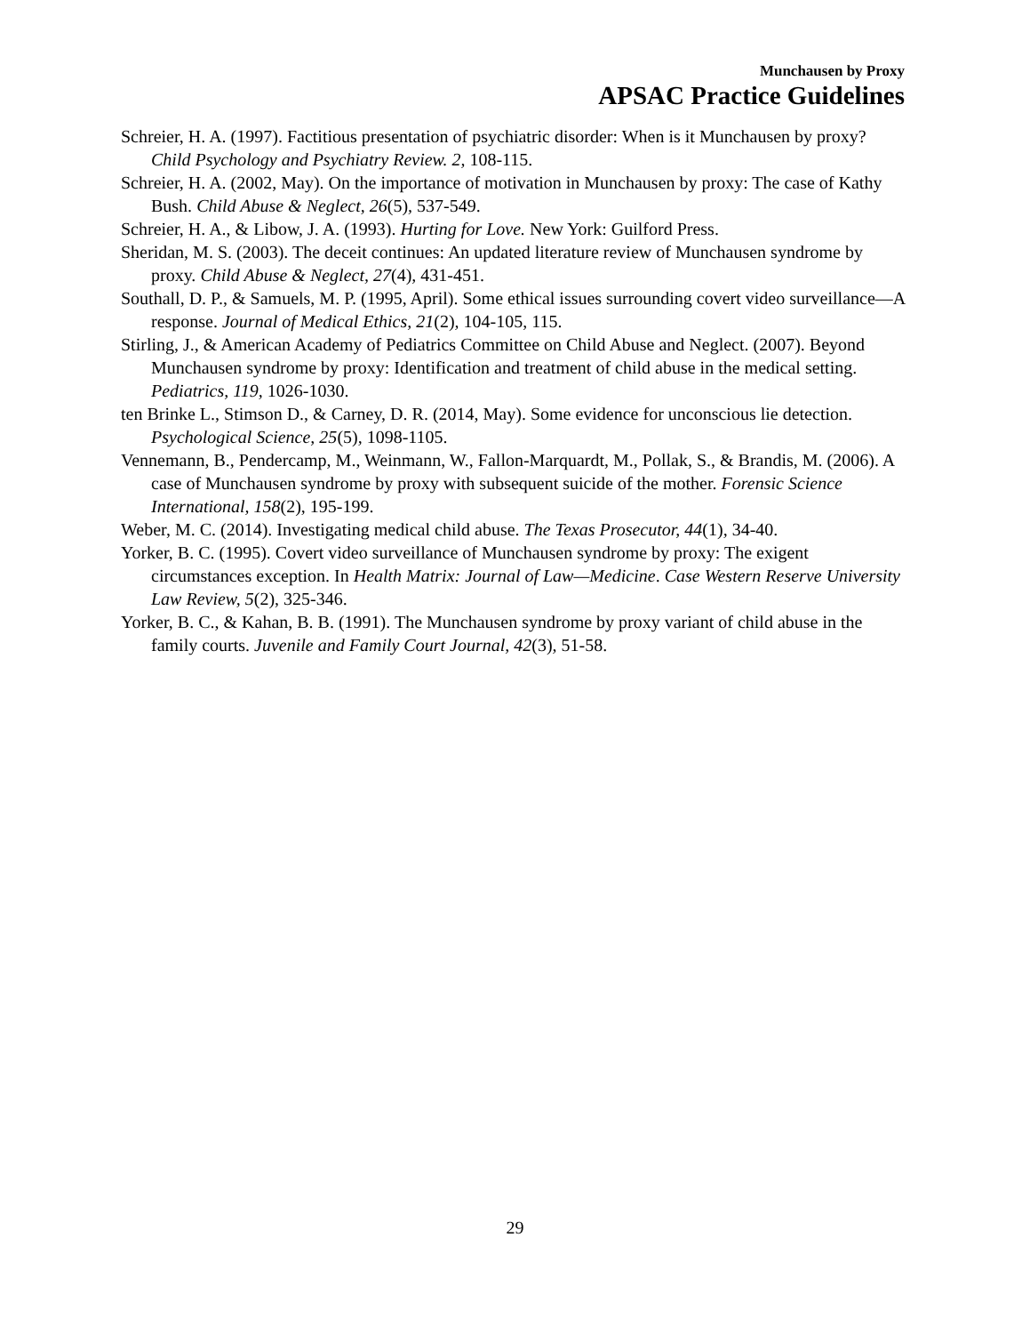Munchausen by Proxy
APSAC Practice Guidelines
Schreier, H. A. (1997). Factitious presentation of psychiatric disorder: When is it Munchausen by proxy? Child Psychology and Psychiatry Review. 2, 108-115.
Schreier, H. A. (2002, May). On the importance of motivation in Munchausen by proxy: The case of Kathy Bush. Child Abuse & Neglect, 26(5), 537-549.
Schreier, H. A., & Libow, J. A. (1993). Hurting for Love. New York: Guilford Press.
Sheridan, M. S. (2003). The deceit continues: An updated literature review of Munchausen syndrome by proxy. Child Abuse & Neglect, 27(4), 431-451.
Southall, D. P., & Samuels, M. P. (1995, April). Some ethical issues surrounding covert video surveillance—A response. Journal of Medical Ethics, 21(2), 104-105, 115.
Stirling, J., & American Academy of Pediatrics Committee on Child Abuse and Neglect. (2007). Beyond Munchausen syndrome by proxy: Identification and treatment of child abuse in the medical setting. Pediatrics, 119, 1026-1030.
ten Brinke L., Stimson D., & Carney, D. R. (2014, May). Some evidence for unconscious lie detection. Psychological Science, 25(5), 1098-1105.
Vennemann, B., Pendercamp, M., Weinmann, W., Fallon-Marquardt, M., Pollak, S., & Brandis, M. (2006). A case of Munchausen syndrome by proxy with subsequent suicide of the mother. Forensic Science International, 158(2), 195-199.
Weber, M. C. (2014). Investigating medical child abuse. The Texas Prosecutor, 44(1), 34-40.
Yorker, B. C. (1995). Covert video surveillance of Munchausen syndrome by proxy: The exigent circumstances exception. In Health Matrix: Journal of Law—Medicine. Case Western Reserve University Law Review, 5(2), 325-346.
Yorker, B. C., & Kahan, B. B. (1991). The Munchausen syndrome by proxy variant of child abuse in the family courts. Juvenile and Family Court Journal, 42(3), 51-58.
29